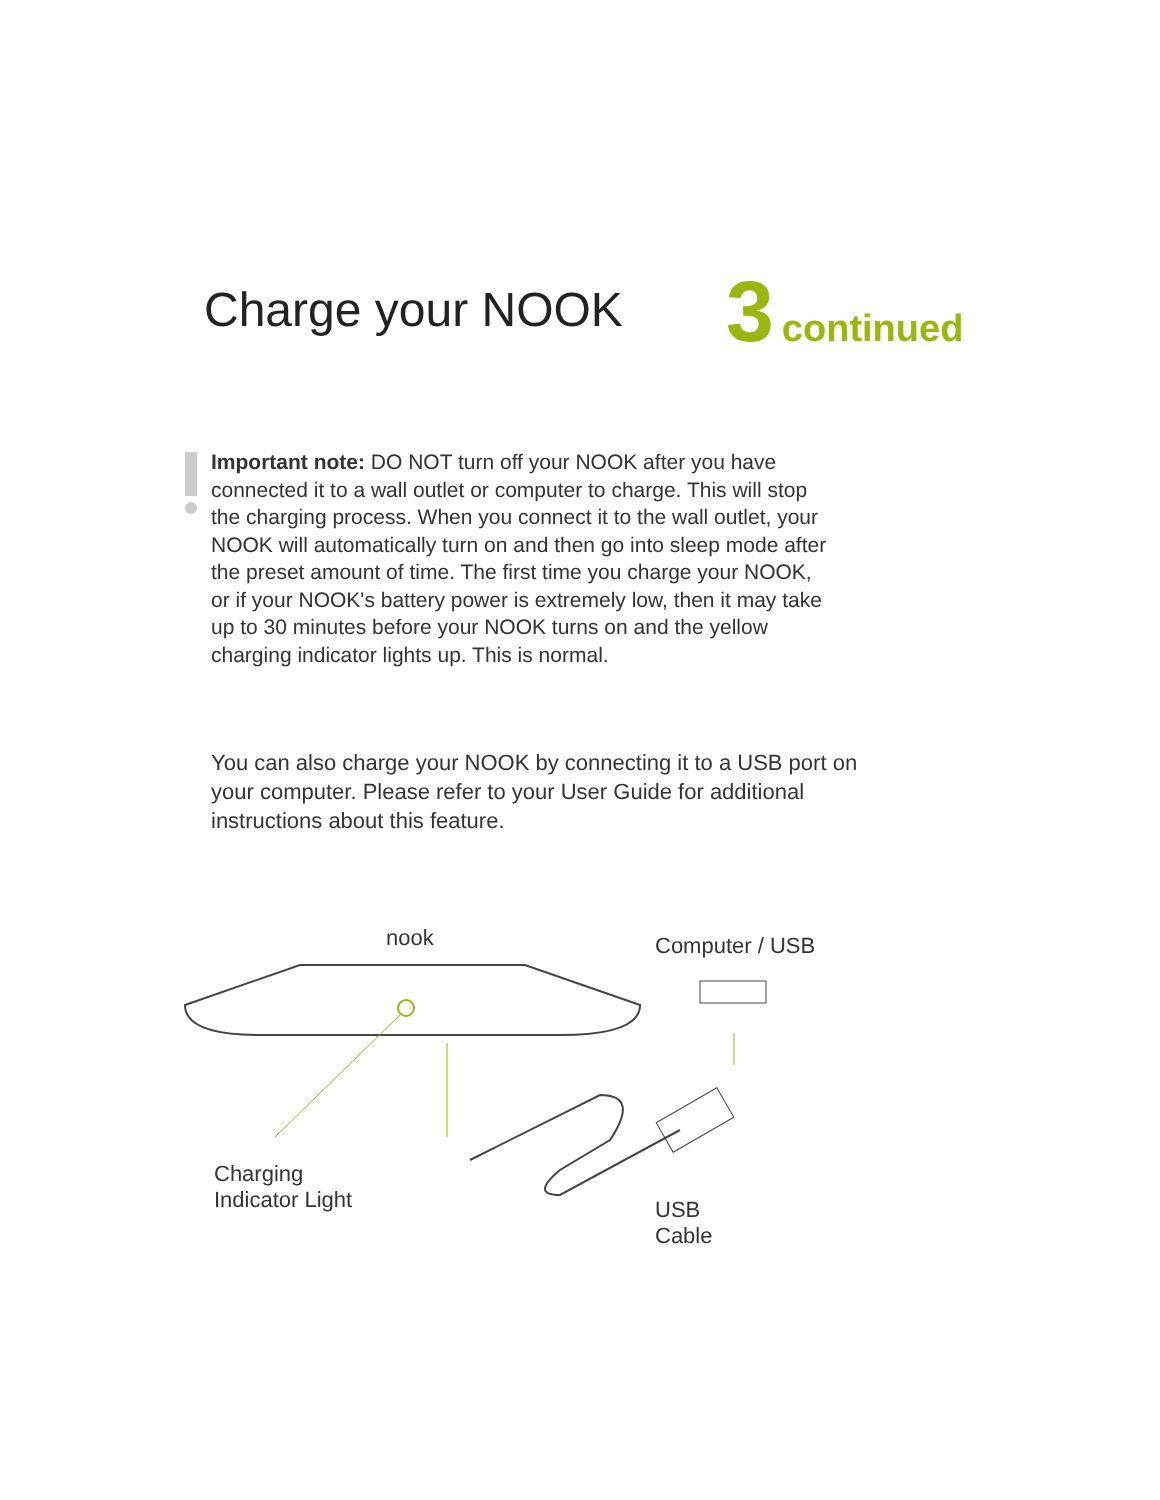Charge your NOOK 3 continued
Important note: DO NOT turn off your NOOK after you have connected it to a wall outlet or computer to charge. This will stop the charging process. When you connect it to the wall outlet, your NOOK will automatically turn on and then go into sleep mode after the preset amount of time. The first time you charge your NOOK, or if your NOOK's battery power is extremely low, then it may take up to 30 minutes before your NOOK turns on and the yellow charging indicator lights up. This is normal.
You can also charge your NOOK by connecting it to a USB port on your computer. Please refer to your User Guide for additional instructions about this feature.
nook Computer / USB
Charging
Indicator Light
USB
Cable